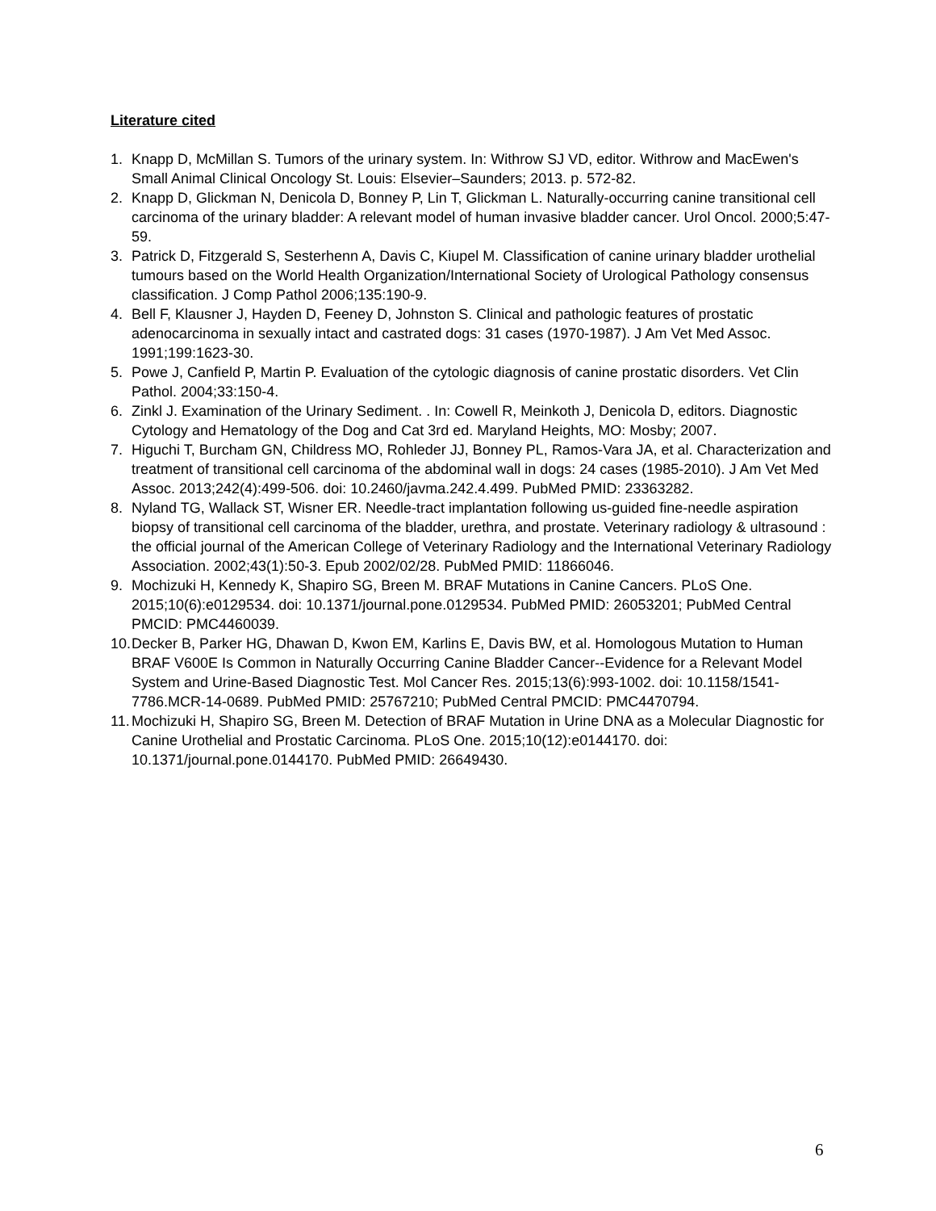Literature cited
1. Knapp D, McMillan S. Tumors of the urinary system. In: Withrow SJ VD, editor. Withrow and MacEwen's Small Animal Clinical Oncology St. Louis: Elsevier–Saunders; 2013. p. 572-82.
2. Knapp D, Glickman N, Denicola D, Bonney P, Lin T, Glickman L. Naturally-occurring canine transitional cell carcinoma of the urinary bladder: A relevant model of human invasive bladder cancer. Urol Oncol. 2000;5:47-59.
3. Patrick D, Fitzgerald S, Sesterhenn A, Davis C, Kiupel M. Classification of canine urinary bladder urothelial tumours based on the World Health Organization/International Society of Urological Pathology consensus classification. J Comp Pathol 2006;135:190-9.
4. Bell F, Klausner J, Hayden D, Feeney D, Johnston S. Clinical and pathologic features of prostatic adenocarcinoma in sexually intact and castrated dogs: 31 cases (1970-1987). J Am Vet Med Assoc. 1991;199:1623-30.
5. Powe J, Canfield P, Martin P. Evaluation of the cytologic diagnosis of canine prostatic disorders. Vet Clin Pathol. 2004;33:150-4.
6. Zinkl J. Examination of the Urinary Sediment. . In: Cowell R, Meinkoth J, Denicola D, editors. Diagnostic Cytology and Hematology of the Dog and Cat 3rd ed. Maryland Heights, MO: Mosby; 2007.
7. Higuchi T, Burcham GN, Childress MO, Rohleder JJ, Bonney PL, Ramos-Vara JA, et al. Characterization and treatment of transitional cell carcinoma of the abdominal wall in dogs: 24 cases (1985-2010). J Am Vet Med Assoc. 2013;242(4):499-506. doi: 10.2460/javma.242.4.499. PubMed PMID: 23363282.
8. Nyland TG, Wallack ST, Wisner ER. Needle-tract implantation following us-guided fine-needle aspiration biopsy of transitional cell carcinoma of the bladder, urethra, and prostate. Veterinary radiology & ultrasound : the official journal of the American College of Veterinary Radiology and the International Veterinary Radiology Association. 2002;43(1):50-3. Epub 2002/02/28. PubMed PMID: 11866046.
9. Mochizuki H, Kennedy K, Shapiro SG, Breen M. BRAF Mutations in Canine Cancers. PLoS One. 2015;10(6):e0129534. doi: 10.1371/journal.pone.0129534. PubMed PMID: 26053201; PubMed Central PMCID: PMC4460039.
10. Decker B, Parker HG, Dhawan D, Kwon EM, Karlins E, Davis BW, et al. Homologous Mutation to Human BRAF V600E Is Common in Naturally Occurring Canine Bladder Cancer--Evidence for a Relevant Model System and Urine-Based Diagnostic Test. Mol Cancer Res. 2015;13(6):993-1002. doi: 10.1158/1541-7786.MCR-14-0689. PubMed PMID: 25767210; PubMed Central PMCID: PMC4470794.
11. Mochizuki H, Shapiro SG, Breen M. Detection of BRAF Mutation in Urine DNA as a Molecular Diagnostic for Canine Urothelial and Prostatic Carcinoma. PLoS One. 2015;10(12):e0144170. doi: 10.1371/journal.pone.0144170. PubMed PMID: 26649430.
6